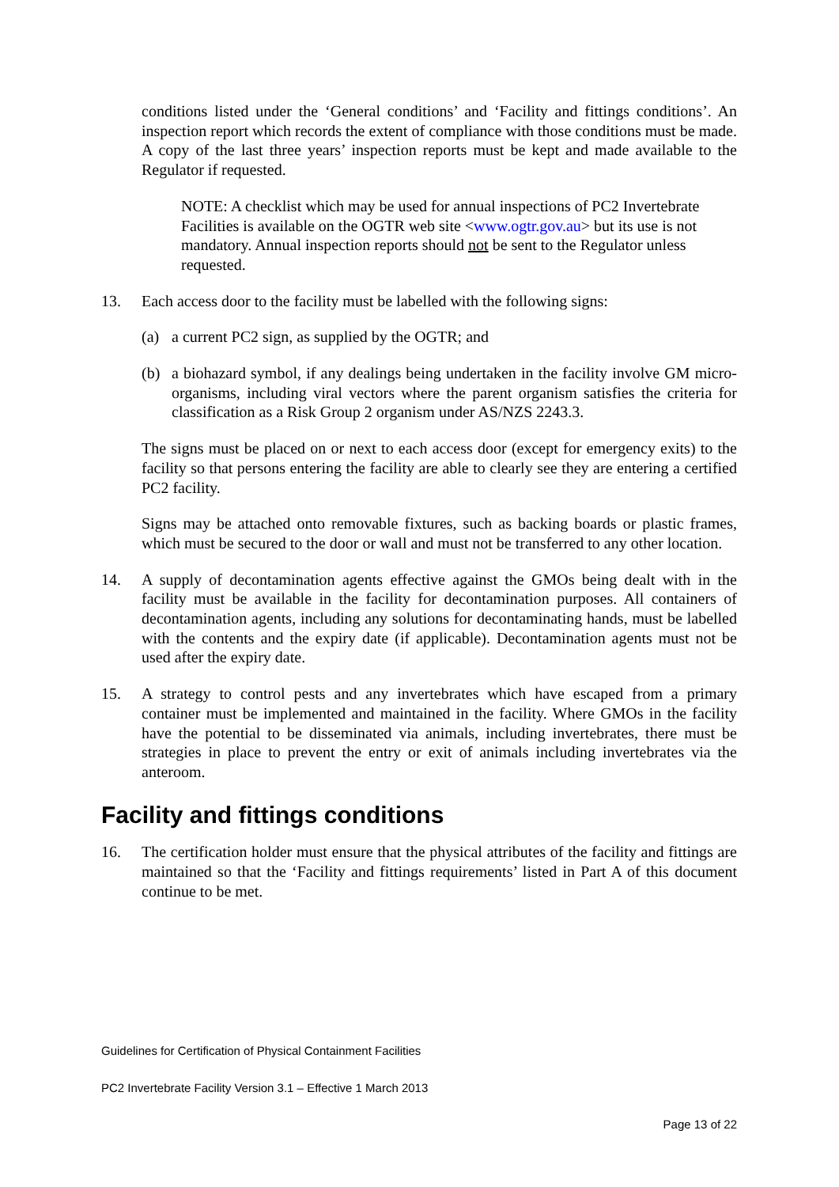conditions listed under the ‘General conditions’ and ‘Facility and fittings conditions’. An inspection report which records the extent of compliance with those conditions must be made. A copy of the last three years’ inspection reports must be kept and made available to the Regulator if requested.
NOTE: A checklist which may be used for annual inspections of PC2 Invertebrate Facilities is available on the OGTR web site <www.ogtr.gov.au> but its use is not mandatory. Annual inspection reports should not be sent to the Regulator unless requested.
13. Each access door to the facility must be labelled with the following signs:
(a) a current PC2 sign, as supplied by the OGTR; and
(b) a biohazard symbol, if any dealings being undertaken in the facility involve GM micro-organisms, including viral vectors where the parent organism satisfies the criteria for classification as a Risk Group 2 organism under AS/NZS 2243.3.
The signs must be placed on or next to each access door (except for emergency exits) to the facility so that persons entering the facility are able to clearly see they are entering a certified PC2 facility.
Signs may be attached onto removable fixtures, such as backing boards or plastic frames, which must be secured to the door or wall and must not be transferred to any other location.
14. A supply of decontamination agents effective against the GMOs being dealt with in the facility must be available in the facility for decontamination purposes. All containers of decontamination agents, including any solutions for decontaminating hands, must be labelled with the contents and the expiry date (if applicable). Decontamination agents must not be used after the expiry date.
15. A strategy to control pests and any invertebrates which have escaped from a primary container must be implemented and maintained in the facility. Where GMOs in the facility have the potential to be disseminated via animals, including invertebrates, there must be strategies in place to prevent the entry or exit of animals including invertebrates via the anteroom.
Facility and fittings conditions
16. The certification holder must ensure that the physical attributes of the facility and fittings are maintained so that the ‘Facility and fittings requirements’ listed in Part A of this document continue to be met.
Guidelines for Certification of Physical Containment Facilities
PC2 Invertebrate Facility Version 3.1 – Effective 1 March 2013
Page 13 of 22